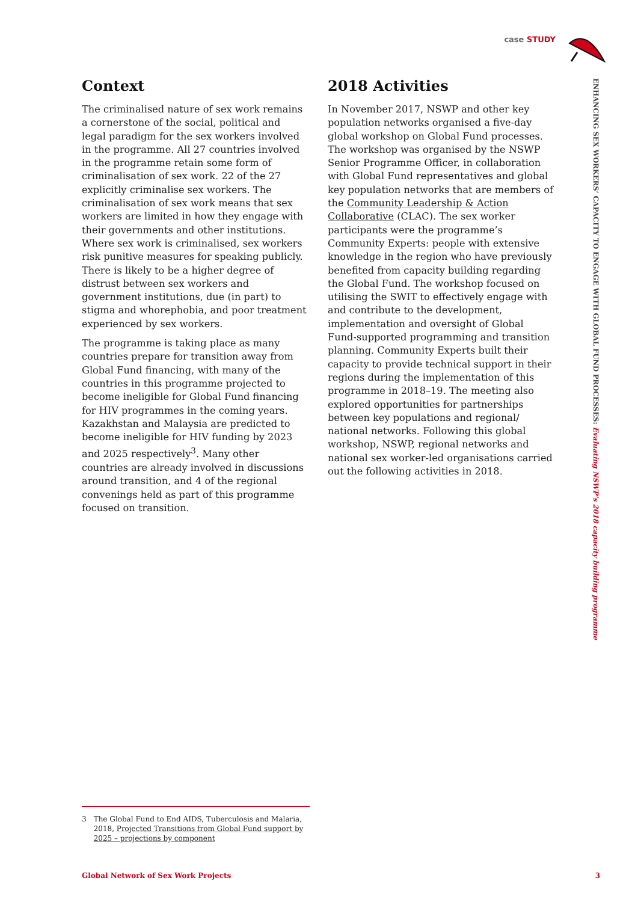case STUDY
ENHANCING SEX WORKERS’ CAPACITY TO ENGAGE WITH GLOBAL FUND PROCESSES: Evaluating NSWP’s 2018 capacity building programme
Context
The criminalised nature of sex work remains a cornerstone of the social, political and legal paradigm for the sex workers involved in the programme. All 27 countries involved in the programme retain some form of criminalisation of sex work. 22 of the 27 explicitly criminalise sex workers. The criminalisation of sex work means that sex workers are limited in how they engage with their governments and other institutions. Where sex work is criminalised, sex workers risk punitive measures for speaking publicly. There is likely to be a higher degree of distrust between sex workers and government institutions, due (in part) to stigma and whorephobia, and poor treatment experienced by sex workers.
The programme is taking place as many countries prepare for transition away from Global Fund financing, with many of the countries in this programme projected to become ineligible for Global Fund financing for HIV programmes in the coming years. Kazakhstan and Malaysia are predicted to become ineligible for HIV funding by 2023 and 2025 respectively<sup>3</sup>. Many other countries are already involved in discussions around transition, and 4 of the regional convenings held as part of this programme focused on transition.
2018 Activities
In November 2017, NSWP and other key population networks organised a five-day global workshop on Global Fund processes. The workshop was organised by the NSWP Senior Programme Officer, in collaboration with Global Fund representatives and global key population networks that are members of the Community Leadership & Action Collaborative (CLAC). The sex worker participants were the programme’s Community Experts: people with extensive knowledge in the region who have previously benefited from capacity building regarding the Global Fund. The workshop focused on utilising the SWIT to effectively engage with and contribute to the development, implementation and oversight of Global Fund-supported programming and transition planning. Community Experts built their capacity to provide technical support in their regions during the implementation of this programme in 2018–19. The meeting also explored opportunities for partnerships between key populations and regional/ national networks. Following this global workshop, NSWP, regional networks and national sex worker-led organisations carried out the following activities in 2018.
3 The Global Fund to End AIDS, Tuberculosis and Malaria, 2018, Projected Transitions from Global Fund support by 2025 – projections by component
Global Network of Sex Work Projects 3